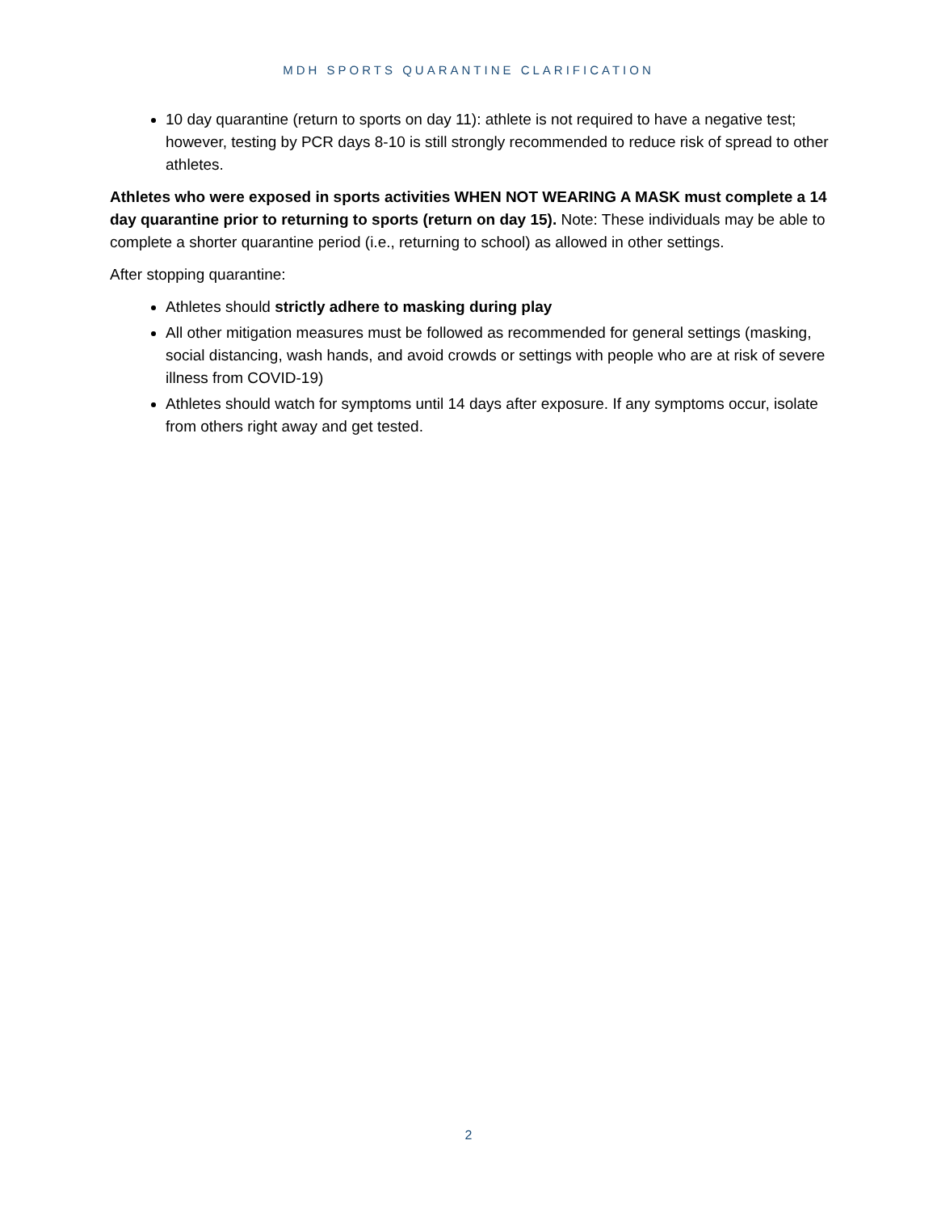MDH SPORTS QUARANTINE CLARIFICATION
10 day quarantine (return to sports on day 11): athlete is not required to have a negative test; however, testing by PCR days 8-10 is still strongly recommended to reduce risk of spread to other athletes.
Athletes who were exposed in sports activities WHEN NOT WEARING A MASK must complete a 14 day quarantine prior to returning to sports (return on day 15). Note: These individuals may be able to complete a shorter quarantine period (i.e., returning to school) as allowed in other settings.
After stopping quarantine:
Athletes should strictly adhere to masking during play
All other mitigation measures must be followed as recommended for general settings (masking, social distancing, wash hands, and avoid crowds or settings with people who are at risk of severe illness from COVID-19)
Athletes should watch for symptoms until 14 days after exposure. If any symptoms occur, isolate from others right away and get tested.
2